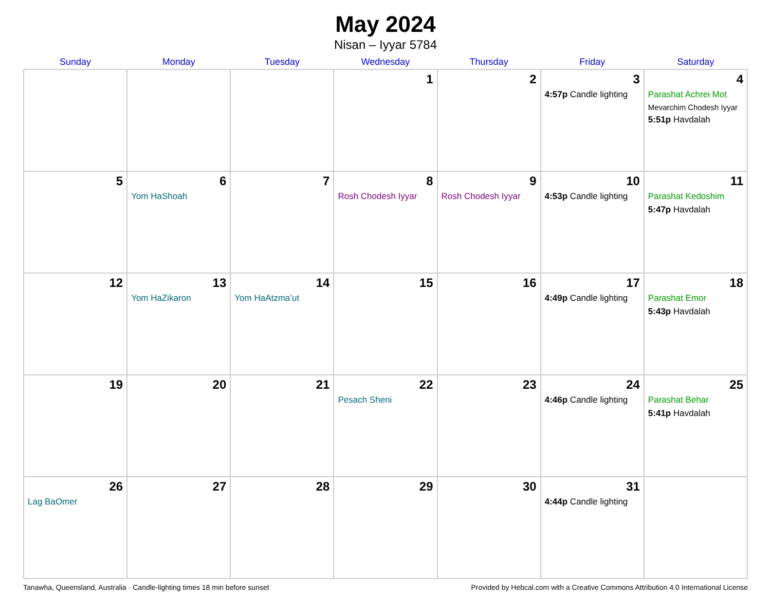May 2024
Nisan – Iyyar 5784
| Sunday | Monday | Tuesday | Wednesday | Thursday | Friday | Saturday |
| --- | --- | --- | --- | --- | --- | --- |
| | | | 1 | 2 | 3 4:57p Candle lighting | 4 Parashat Achrei Mot Mevarchim Chodesh Iyyar 5:51p Havdalah |
| 5 | 6 Yom HaShoah | 7 | 8 Rosh Chodesh Iyyar | 9 Rosh Chodesh Iyyar | 10 4:53p Candle lighting | 11 Parashat Kedoshim 5:47p Havdalah |
| 12 | 13 Yom HaZikaron | 14 Yom HaAtzma’ut | 15 | 16 | 17 4:49p Candle lighting | 18 Parashat Emor 5:43p Havdalah |
| 19 | 20 | 21 | 22 Pesach Sheni | 23 | 24 4:46p Candle lighting | 25 Parashat Behar 5:41p Havdalah |
| 26 Lag BaOmer | 27 | 28 | 29 | 30 | 31 4:44p Candle lighting | |
Tanawha, Queensland, Australia · Candle-lighting times 18 min before sunset Provided by Hebcal.com with a Creative Commons Attribution 4.0 International License